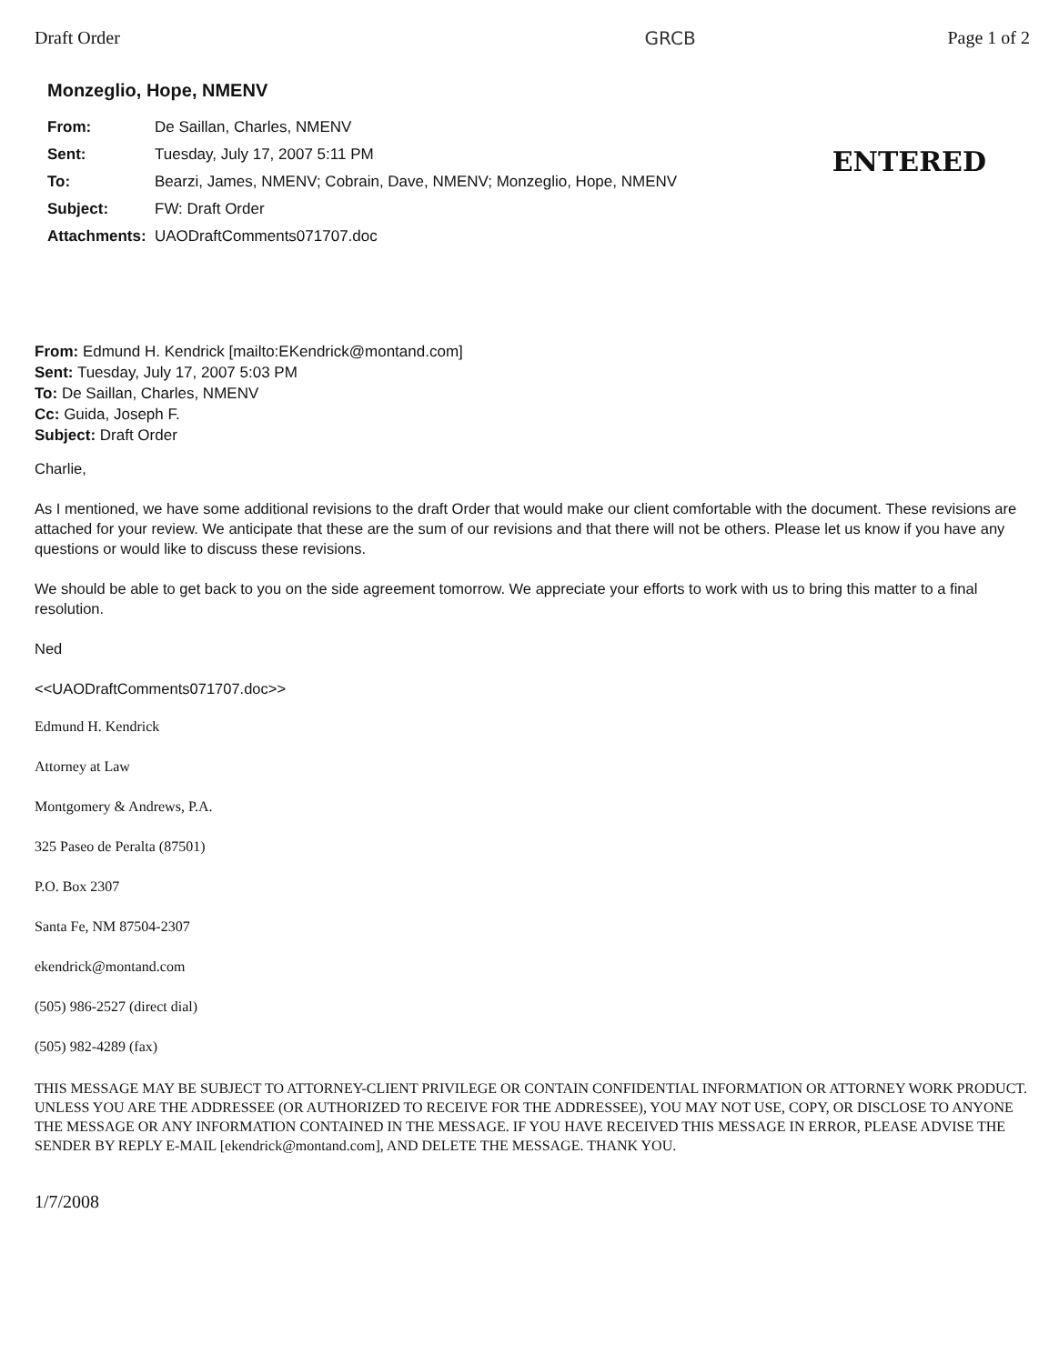Draft Order GRCB Page 1 of 2
Monzeglio, Hope, NMENV
ENTERED
| From: | De Saillan, Charles, NMENV |
| Sent: | Tuesday, July 17, 2007 5:11 PM |
| To: | Bearzi, James, NMENV; Cobrain, Dave, NMENV; Monzeglio, Hope, NMENV |
| Subject: | FW: Draft Order |
| Attachments: | UAODraftComments071707.doc |
From: Edmund H. Kendrick [mailto:EKendrick@montand.com]
Sent: Tuesday, July 17, 2007 5:03 PM
To: De Saillan, Charles, NMENV
Cc: Guida, Joseph F.
Subject: Draft Order
Charlie,
As I mentioned, we have some additional revisions to the draft Order that would make our client comfortable with the document. These revisions are attached for your review. We anticipate that these are the sum of our revisions and that there will not be others. Please let us know if you have any questions or would like to discuss these revisions.
We should be able to get back to you on the side agreement tomorrow. We appreciate your efforts to work with us to bring this matter to a final resolution.
Ned
<<UAODraftComments071707.doc>>
Edmund H. Kendrick
Attorney at Law
Montgomery & Andrews, P.A.
325 Paseo de Peralta (87501)
P.O. Box 2307
Santa Fe, NM 87504-2307
ekendrick@montand.com
(505) 986-2527 (direct dial)
(505) 982-4289 (fax)
THIS MESSAGE MAY BE SUBJECT TO ATTORNEY-CLIENT PRIVILEGE OR CONTAIN CONFIDENTIAL INFORMATION OR ATTORNEY WORK PRODUCT. UNLESS YOU ARE THE ADDRESSEE (OR AUTHORIZED TO RECEIVE FOR THE ADDRESSEE), YOU MAY NOT USE, COPY, OR DISCLOSE TO ANYONE THE MESSAGE OR ANY INFORMATION CONTAINED IN THE MESSAGE. IF YOU HAVE RECEIVED THIS MESSAGE IN ERROR, PLEASE ADVISE THE SENDER BY REPLY E-MAIL [ekendrick@montand.com], AND DELETE THE MESSAGE. THANK YOU.
1/7/2008